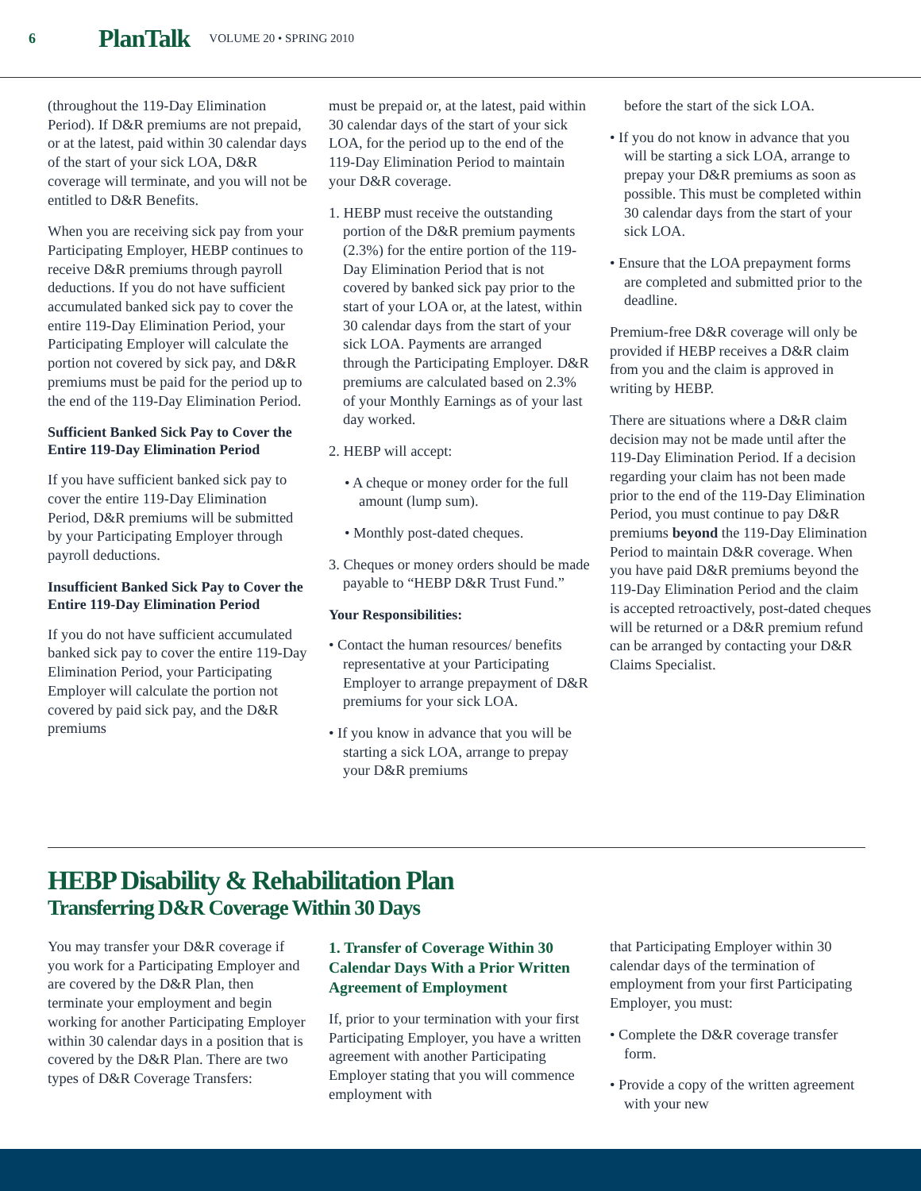6 PlanTalk VOLUME 20 • SPRING 2010
(throughout the 119-Day Elimination Period). If D&R premiums are not prepaid, or at the latest, paid within 30 calendar days of the start of your sick LOA, D&R coverage will terminate, and you will not be entitled to D&R Benefits.
When you are receiving sick pay from your Participating Employer, HEBP continues to receive D&R premiums through payroll deductions. If you do not have sufficient accumulated banked sick pay to cover the entire 119-Day Elimination Period, your Participating Employer will calculate the portion not covered by sick pay, and D&R premiums must be paid for the period up to the end of the 119-Day Elimination Period.
Sufficient Banked Sick Pay to Cover the Entire 119-Day Elimination Period
If you have sufficient banked sick pay to cover the entire 119-Day Elimination Period, D&R premiums will be submitted by your Participating Employer through payroll deductions.
Insufficient Banked Sick Pay to Cover the Entire 119-Day Elimination Period
If you do not have sufficient accumulated banked sick pay to cover the entire 119-Day Elimination Period, your Participating Employer will calculate the portion not covered by paid sick pay, and the D&R premiums
must be prepaid or, at the latest, paid within 30 calendar days of the start of your sick LOA, for the period up to the end of the 119-Day Elimination Period to maintain your D&R coverage.
1. HEBP must receive the outstanding portion of the D&R premium payments (2.3%) for the entire portion of the 119-Day Elimination Period that is not covered by banked sick pay prior to the start of your LOA or, at the latest, within 30 calendar days from the start of your sick LOA. Payments are arranged through the Participating Employer. D&R premiums are calculated based on 2.3% of your Monthly Earnings as of your last day worked.
2. HEBP will accept:
• A cheque or money order for the full amount (lump sum).
• Monthly post-dated cheques.
3. Cheques or money orders should be made payable to “HEBP D&R Trust Fund.”
Your Responsibilities:
• Contact the human resources/ benefits representative at your Participating Employer to arrange prepayment of D&R premiums for your sick LOA.
• If you know in advance that you will be starting a sick LOA, arrange to prepay your D&R premiums
before the start of the sick LOA.
• If you do not know in advance that you will be starting a sick LOA, arrange to prepay your D&R premiums as soon as possible. This must be completed within 30 calendar days from the start of your sick LOA.
• Ensure that the LOA prepayment forms are completed and submitted prior to the deadline.
Premium-free D&R coverage will only be provided if HEBP receives a D&R claim from you and the claim is approved in writing by HEBP.
There are situations where a D&R claim decision may not be made until after the 119-Day Elimination Period. If a decision regarding your claim has not been made prior to the end of the 119-Day Elimination Period, you must continue to pay D&R premiums beyond the 119-Day Elimination Period to maintain D&R coverage. When you have paid D&R premiums beyond the 119-Day Elimination Period and the claim is accepted retroactively, post-dated cheques will be returned or a D&R premium refund can be arranged by contacting your D&R Claims Specialist.
HEBP Disability & Rehabilitation Plan
Transferring D&R Coverage Within 30 Days
You may transfer your D&R coverage if you work for a Participating Employer and are covered by the D&R Plan, then terminate your employment and begin working for another Participating Employer within 30 calendar days in a position that is covered by the D&R Plan. There are two types of D&R Coverage Transfers:
1. Transfer of Coverage Within 30 Calendar Days With a Prior Written Agreement of Employment
If, prior to your termination with your first Participating Employer, you have a written agreement with another Participating Employer stating that you will commence employment with
that Participating Employer within 30 calendar days of the termination of employment from your first Participating Employer, you must:
• Complete the D&R coverage transfer form.
• Provide a copy of the written agreement with your new